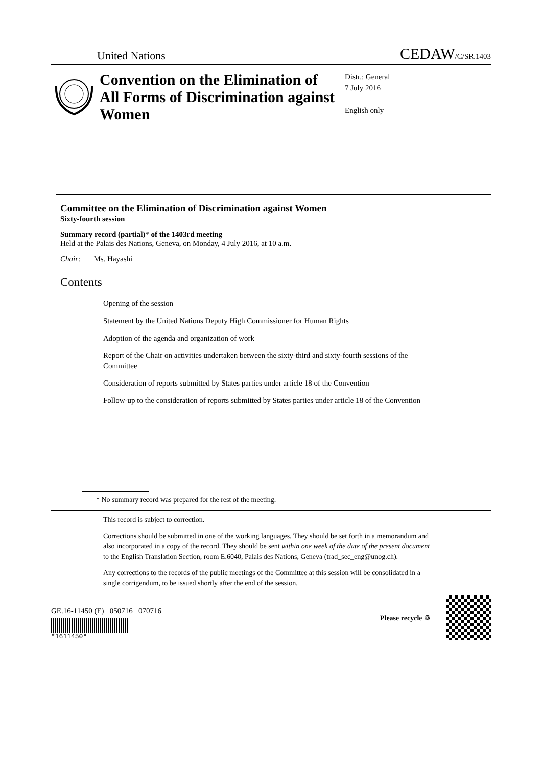United Nations CEDAW/C/SR.1403
Convention on the Elimination of All Forms of Discrimination against Women
Distr.: General
7 July 2016
English only
Committee on the Elimination of Discrimination against Women
Sixty-fourth session
Summary record (partial)* of the 1403rd meeting
Held at the Palais des Nations, Geneva, on Monday, 4 July 2016, at 10 a.m.
Chair: Ms. Hayashi
Contents
Opening of the session
Statement by the United Nations Deputy High Commissioner for Human Rights
Adoption of the agenda and organization of work
Report of the Chair on activities undertaken between the sixty-third and sixty-fourth sessions of the Committee
Consideration of reports submitted by States parties under article 18 of the Convention
Follow-up to the consideration of reports submitted by States parties under article 18 of the Convention
* No summary record was prepared for the rest of the meeting.
This record is subject to correction.
Corrections should be submitted in one of the working languages. They should be set forth in a memorandum and also incorporated in a copy of the record. They should be sent within one week of the date of the present document to the English Translation Section, room E.6040, Palais des Nations, Geneva (trad_sec_eng@unog.ch).
Any corrections to the records of the public meetings of the Committee at this session will be consolidated in a single corrigendum, to be issued shortly after the end of the session.
GE.16-11450 (E) 050716 070716
*1611450*
Please recycle ♲